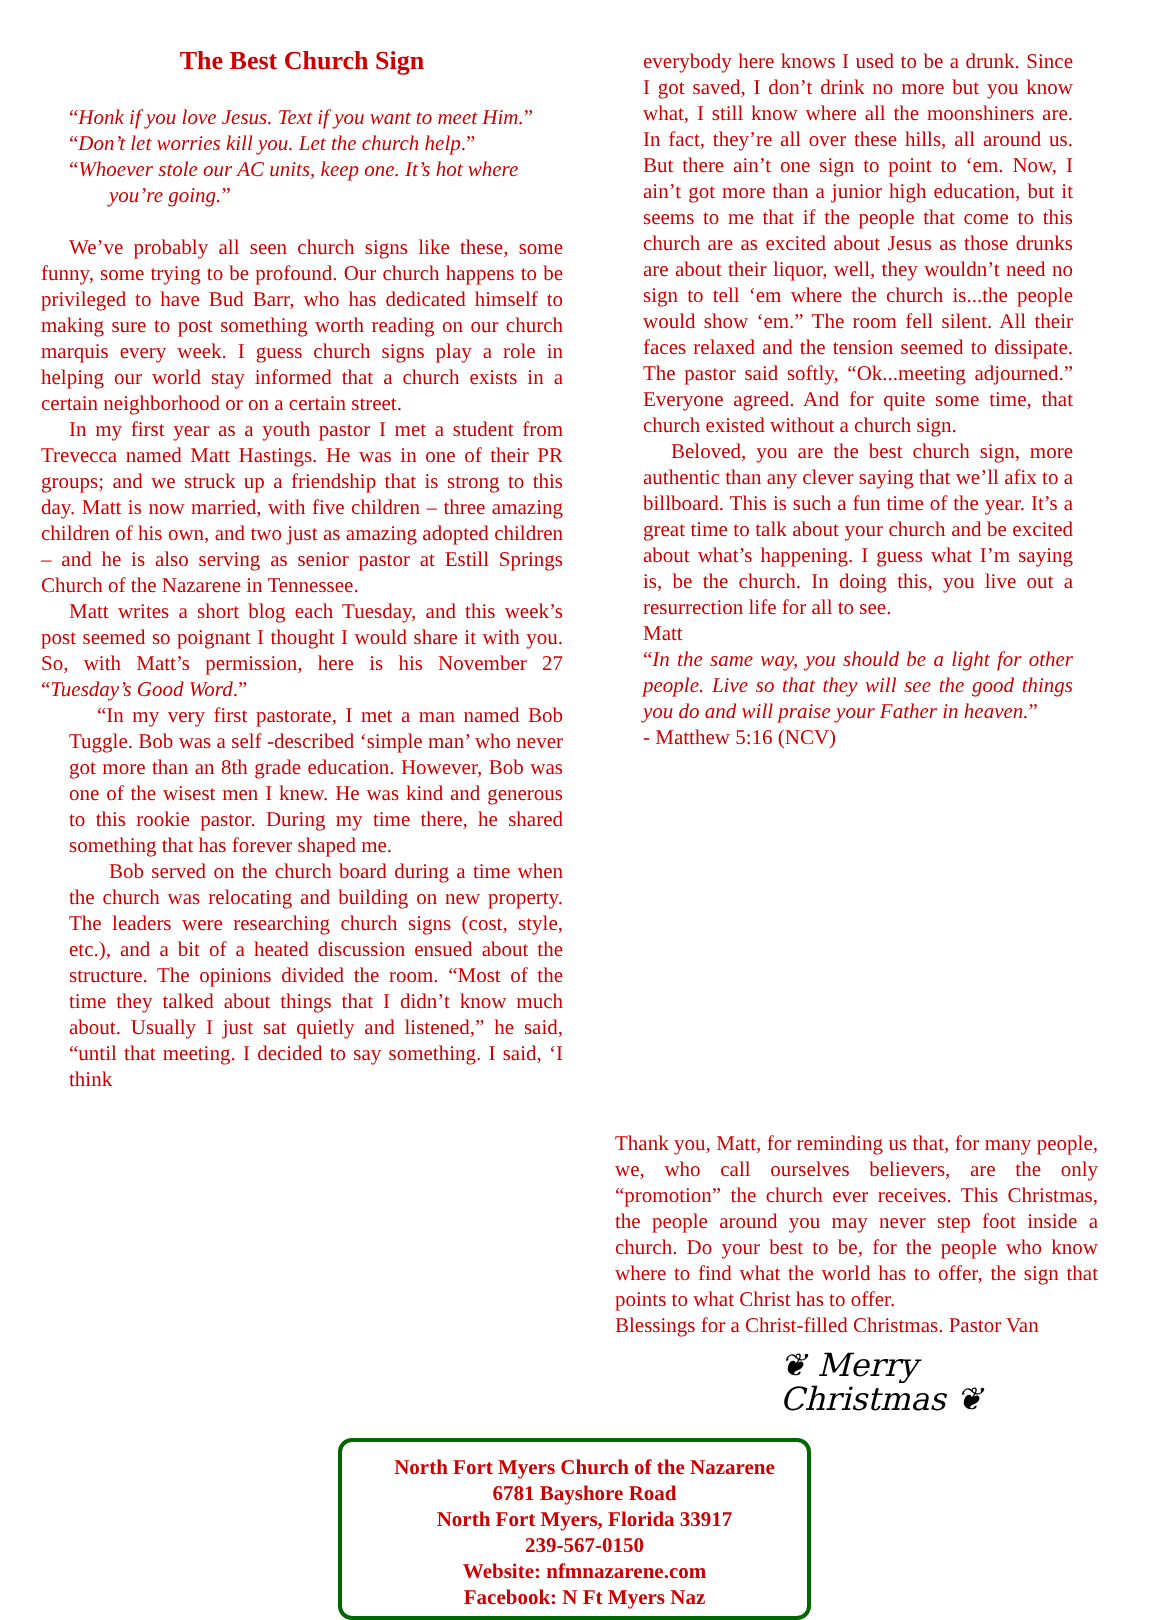The Best Church Sign
“Honk if you love Jesus. Text if you want to meet Him.”
“Don’t let worries kill you. Let the church help.”
“Whoever stole our AC units, keep one. It’s hot where you’re going.”
We’ve probably all seen church signs like these, some funny, some trying to be profound. Our church happens to be privileged to have Bud Barr, who has dedicated himself to making sure to post something worth reading on our church marquis every week. I guess church signs play a role in helping our world stay informed that a church exists in a certain neighborhood or on a certain street.
In my first year as a youth pastor I met a student from Trevecca named Matt Hastings. He was in one of their PR groups; and we struck up a friendship that is strong to this day. Matt is now married, with five children – three amazing children of his own, and two just as amazing adopted children – and he is also serving as senior pastor at Estill Springs Church of the Nazarene in Tennessee.
Matt writes a short blog each Tuesday, and this week’s post seemed so poignant I thought I would share it with you. So, with Matt’s permission, here is his November 27 “Tuesday’s Good Word.”
“In my very first pastorate, I met a man named Bob Tuggle. Bob was a self -described ‘simple man’ who never got more than an 8th grade education. However, Bob was one of the wisest men I knew. He was kind and generous to this rookie pastor. During my time there, he shared something that has forever shaped me.
Bob served on the church board during a time when the church was relocating and building on new property. The leaders were researching church signs (cost, style, etc.), and a bit of a heated discussion ensued about the structure. The opinions divided the room. “Most of the time they talked about things that I didn’t know much about. Usually I just sat quietly and listened,” he said, “until that meeting. I decided to say something. I said, ‘I think
everybody here knows I used to be a drunk. Since I got saved, I don’t drink no more but you know what, I still know where all the moonshiners are. In fact, they’re all over these hills, all around us. But there ain’t one sign to point to ‘em. Now, I ain’t got more than a junior high education, but it seems to me that if the people that come to this church are as excited about Jesus as those drunks are about their liquor, well, they wouldn’t need no sign to tell ‘em where the church is...the people would show ‘em.” The room fell silent. All their faces relaxed and the tension seemed to dissipate. The pastor said softly, “Ok...meeting adjourned.” Everyone agreed. And for quite some time, that church existed without a church sign.
Beloved, you are the best church sign, more authentic than any clever saying that we’ll afix to a billboard. This is such a fun time of the year. It’s a great time to talk about your church and be excited about what’s happening. I guess what I’m saying is, be the church. In doing this, you live out a resurrection life for all to see.
Matt
“In the same way, you should be a light for other people. Live so that they will see the good things you do and will praise your Father in heaven.”
- Matthew 5:16 (NCV)
Thank you, Matt, for reminding us that, for many people, we, who call ourselves believers, are the only “promotion” the church ever receives. This Christmas, the people around you may never step foot inside a church. Do your best to be, for the people who know where to find what the world has to offer, the sign that points to what Christ has to offer.
Blessings for a Christ-filled Christmas. Pastor Van
❦ Merry
Christmas ❦
North Fort Myers Church of the Nazarene
6781 Bayshore Road
North Fort Myers, Florida 33917
239-567-0150
Website: nfmnazarene.com
Facebook: N Ft Myers Naz